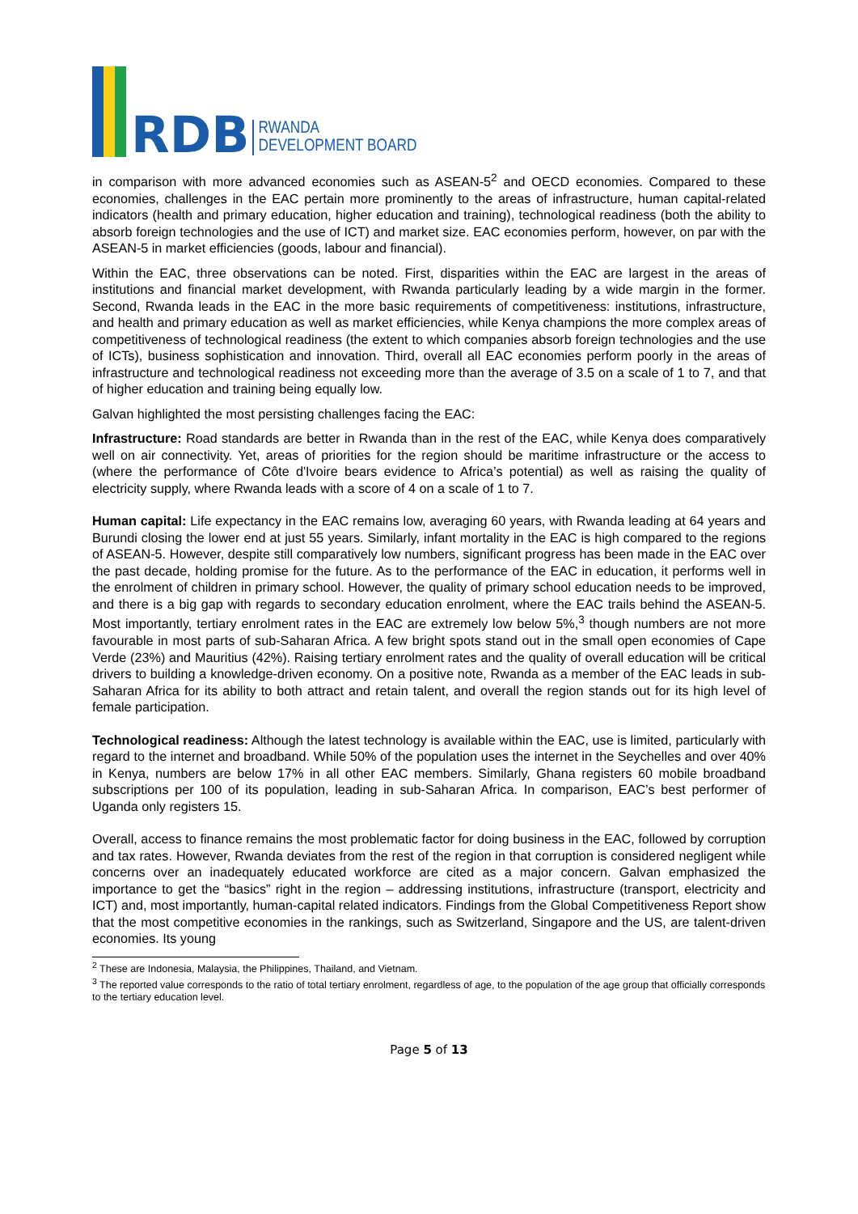RDB
RWANDA
DEVELOPMENT BOARD
in comparison with more advanced economies such as ASEAN-5<sup>2</sup> and OECD economies. Compared to these economies, challenges in the EAC pertain more prominently to the areas of infrastructure, human capital-related indicators (health and primary education, higher education and training), technological readiness (both the ability to absorb foreign technologies and the use of ICT) and market size. EAC economies perform, however, on par with the ASEAN-5 in market efficiencies (goods, labour and financial).
Within the EAC, three observations can be noted. First, disparities within the EAC are largest in the areas of institutions and financial market development, with Rwanda particularly leading by a wide margin in the former. Second, Rwanda leads in the EAC in the more basic requirements of competitiveness: institutions, infrastructure, and health and primary education as well as market efficiencies, while Kenya champions the more complex areas of competitiveness of technological readiness (the extent to which companies absorb foreign technologies and the use of ICTs), business sophistication and innovation. Third, overall all EAC economies perform poorly in the areas of infrastructure and technological readiness not exceeding more than the average of 3.5 on a scale of 1 to 7, and that of higher education and training being equally low.
Galvan highlighted the most persisting challenges facing the EAC:
Infrastructure: Road standards are better in Rwanda than in the rest of the EAC, while Kenya does comparatively well on air connectivity. Yet, areas of priorities for the region should be maritime infrastructure or the access to (where the performance of Côte d'Ivoire bears evidence to Africa’s potential) as well as raising the quality of electricity supply, where Rwanda leads with a score of 4 on a scale of 1 to 7.
Human capital: Life expectancy in the EAC remains low, averaging 60 years, with Rwanda leading at 64 years and Burundi closing the lower end at just 55 years. Similarly, infant mortality in the EAC is high compared to the regions of ASEAN-5. However, despite still comparatively low numbers, significant progress has been made in the EAC over the past decade, holding promise for the future. As to the performance of the EAC in education, it performs well in the enrolment of children in primary school. However, the quality of primary school education needs to be improved, and there is a big gap with regards to secondary education enrolment, where the EAC trails behind the ASEAN-5. Most importantly, tertiary enrolment rates in the EAC are extremely low below 5%,<sup>3</sup> though numbers are not more favourable in most parts of sub-Saharan Africa. A few bright spots stand out in the small open economies of Cape Verde (23%) and Mauritius (42%). Raising tertiary enrolment rates and the quality of overall education will be critical drivers to building a knowledge-driven economy. On a positive note, Rwanda as a member of the EAC leads in sub-Saharan Africa for its ability to both attract and retain talent, and overall the region stands out for its high level of female participation.
Technological readiness: Although the latest technology is available within the EAC, use is limited, particularly with regard to the internet and broadband. While 50% of the population uses the internet in the Seychelles and over 40% in Kenya, numbers are below 17% in all other EAC members. Similarly, Ghana registers 60 mobile broadband subscriptions per 100 of its population, leading in sub-Saharan Africa. In comparison, EAC’s best performer of Uganda only registers 15.
Overall, access to finance remains the most problematic factor for doing business in the EAC, followed by corruption and tax rates. However, Rwanda deviates from the rest of the region in that corruption is considered negligent while concerns over an inadequately educated workforce are cited as a major concern. Galvan emphasized the importance to get the “basics” right in the region – addressing institutions, infrastructure (transport, electricity and ICT) and, most importantly, human-capital related indicators. Findings from the Global Competitiveness Report show that the most competitive economies in the rankings, such as Switzerland, Singapore and the US, are talent-driven economies. Its young
<sup>2</sup> These are Indonesia, Malaysia, the Philippines, Thailand, and Vietnam.
<sup>3</sup> The reported value corresponds to the ratio of total tertiary enrolment, regardless of age, to the population of the age group that officially corresponds to the tertiary education level.
Page 5 of 13